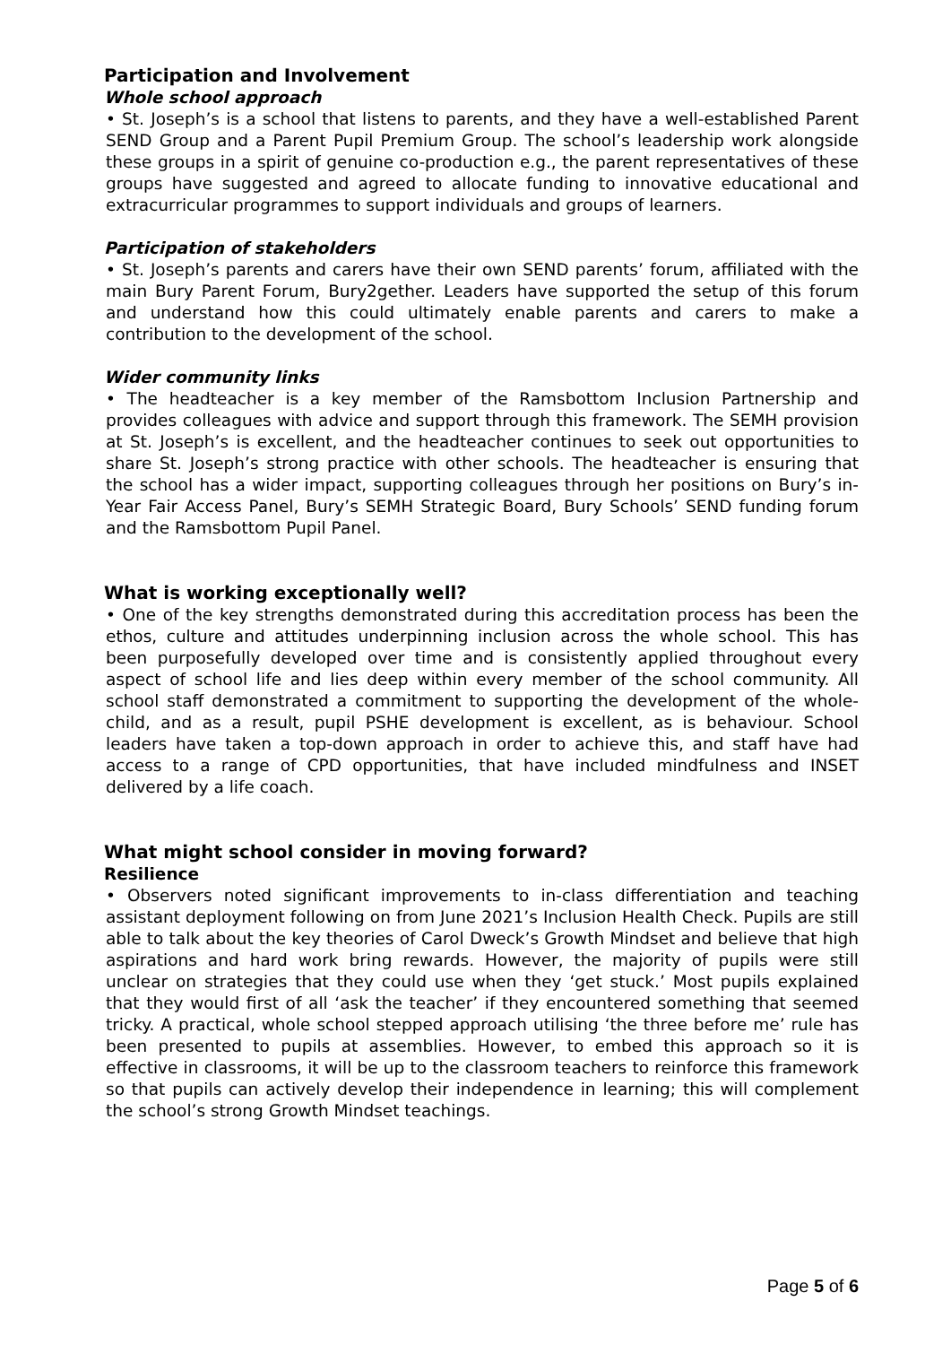Participation and Involvement
Whole school approach
• St. Joseph’s is a school that listens to parents, and they have a well-established Parent SEND Group and a Parent Pupil Premium Group. The school’s leadership work alongside these groups in a spirit of genuine co-production e.g., the parent representatives of these groups have suggested and agreed to allocate funding to innovative educational and extracurricular programmes to support individuals and groups of learners.
Participation of stakeholders
• St. Joseph’s parents and carers have their own SEND parents’ forum, affiliated with the main Bury Parent Forum, Bury2gether. Leaders have supported the setup of this forum and understand how this could ultimately enable parents and carers to make a contribution to the development of the school.
Wider community links
• The headteacher is a key member of the Ramsbottom Inclusion Partnership and provides colleagues with advice and support through this framework. The SEMH provision at St. Joseph’s is excellent, and the headteacher continues to seek out opportunities to share St. Joseph’s strong practice with other schools. The headteacher is ensuring that the school has a wider impact, supporting colleagues through her positions on Bury’s in-Year Fair Access Panel, Bury’s SEMH Strategic Board, Bury Schools’ SEND funding forum and the Ramsbottom Pupil Panel.
What is working exceptionally well?
• One of the key strengths demonstrated during this accreditation process has been the ethos, culture and attitudes underpinning inclusion across the whole school. This has been purposefully developed over time and is consistently applied throughout every aspect of school life and lies deep within every member of the school community. All school staff demonstrated a commitment to supporting the development of the whole-child, and as a result, pupil PSHE development is excellent, as is behaviour. School leaders have taken a top-down approach in order to achieve this, and staff have had access to a range of CPD opportunities, that have included mindfulness and INSET delivered by a life coach.
What might school consider in moving forward?
Resilience
• Observers noted significant improvements to in-class differentiation and teaching assistant deployment following on from June 2021’s Inclusion Health Check. Pupils are still able to talk about the key theories of Carol Dweck’s Growth Mindset and believe that high aspirations and hard work bring rewards. However, the majority of pupils were still unclear on strategies that they could use when they ‘get stuck.’ Most pupils explained that they would first of all ‘ask the teacher’ if they encountered something that seemed tricky. A practical, whole school stepped approach utilising ‘the three before me’ rule has been presented to pupils at assemblies. However, to embed this approach so it is effective in classrooms, it will be up to the classroom teachers to reinforce this framework so that pupils can actively develop their independence in learning; this will complement the school’s strong Growth Mindset teachings.
Page 5 of 6